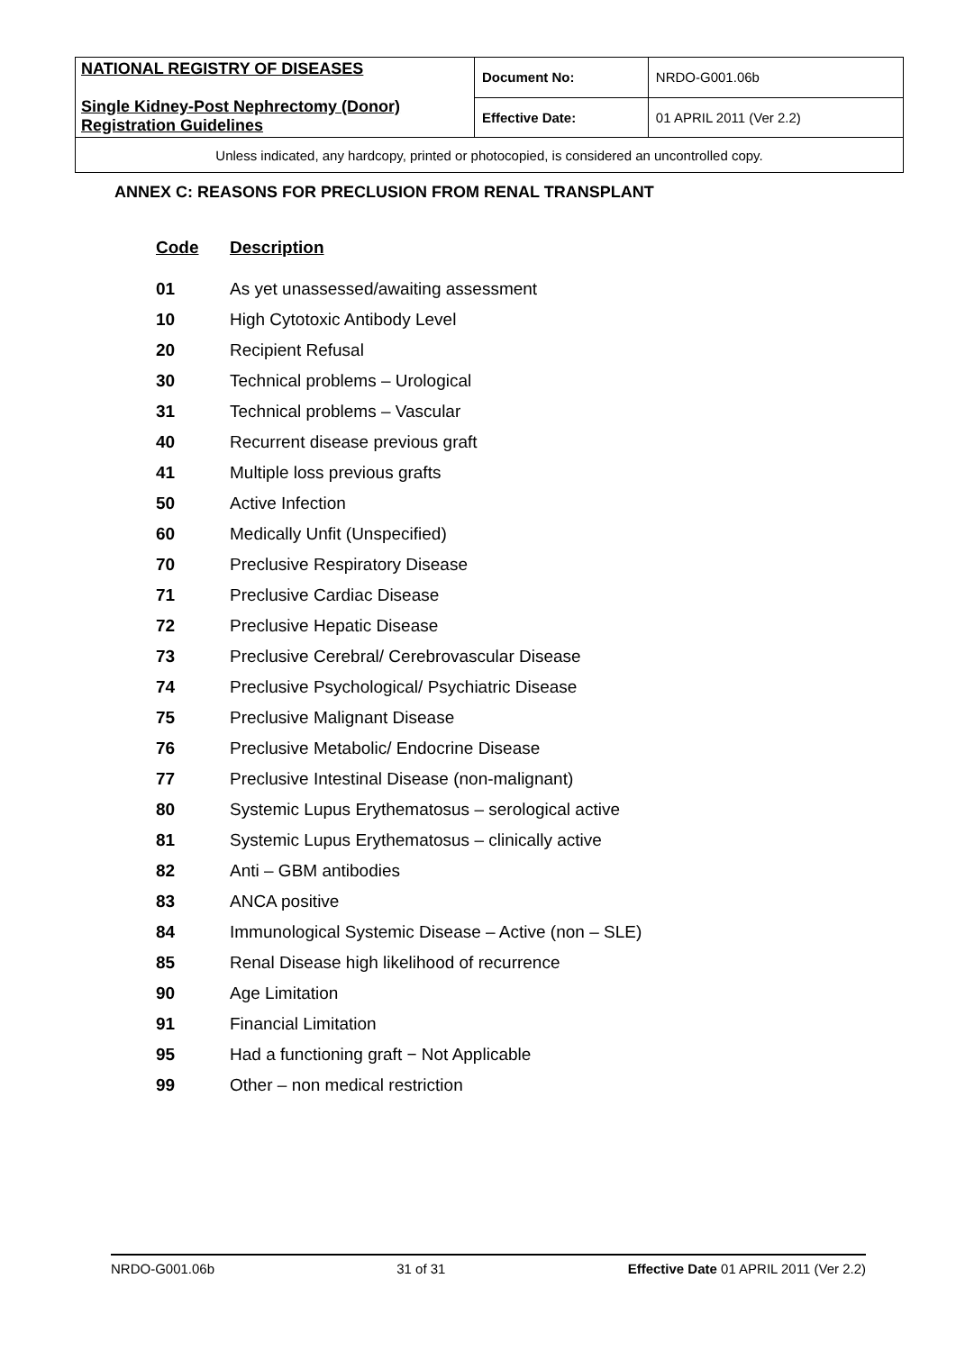| NATIONAL REGISTRY OF DISEASES Single Kidney-Post Nephrectomy (Donor) Registration Guidelines | Document No: | NRDO-G001.06b |
| | Effective Date: | 01 APRIL 2011 (Ver 2.2) |
| Unless indicated, any hardcopy, printed or photocopied, is considered an uncontrolled copy. | | |
ANNEX C: REASONS FOR PRECLUSION FROM RENAL TRANSPLANT
| Code | Description |
| --- | --- |
| 01 | As yet unassessed/awaiting assessment |
| 10 | High Cytotoxic Antibody Level |
| 20 | Recipient Refusal |
| 30 | Technical problems – Urological |
| 31 | Technical problems – Vascular |
| 40 | Recurrent disease previous graft |
| 41 | Multiple loss previous grafts |
| 50 | Active Infection |
| 60 | Medically Unfit (Unspecified) |
| 70 | Preclusive Respiratory Disease |
| 71 | Preclusive Cardiac Disease |
| 72 | Preclusive Hepatic Disease |
| 73 | Preclusive Cerebral/ Cerebrovascular Disease |
| 74 | Preclusive Psychological/ Psychiatric Disease |
| 75 | Preclusive Malignant Disease |
| 76 | Preclusive Metabolic/ Endocrine Disease |
| 77 | Preclusive Intestinal Disease (non-malignant) |
| 80 | Systemic Lupus Erythematosus – serological active |
| 81 | Systemic Lupus Erythematosus – clinically active |
| 82 | Anti – GBM antibodies |
| 83 | ANCA positive |
| 84 | Immunological Systemic Disease – Active (non – SLE) |
| 85 | Renal Disease high likelihood of recurrence |
| 90 | Age Limitation |
| 91 | Financial Limitation |
| 95 | Had a functioning graft − Not Applicable |
| 99 | Other – non medical restriction |
NRDO-G001.06b 31 of 31 Effective Date 01 APRIL 2011 (Ver 2.2)